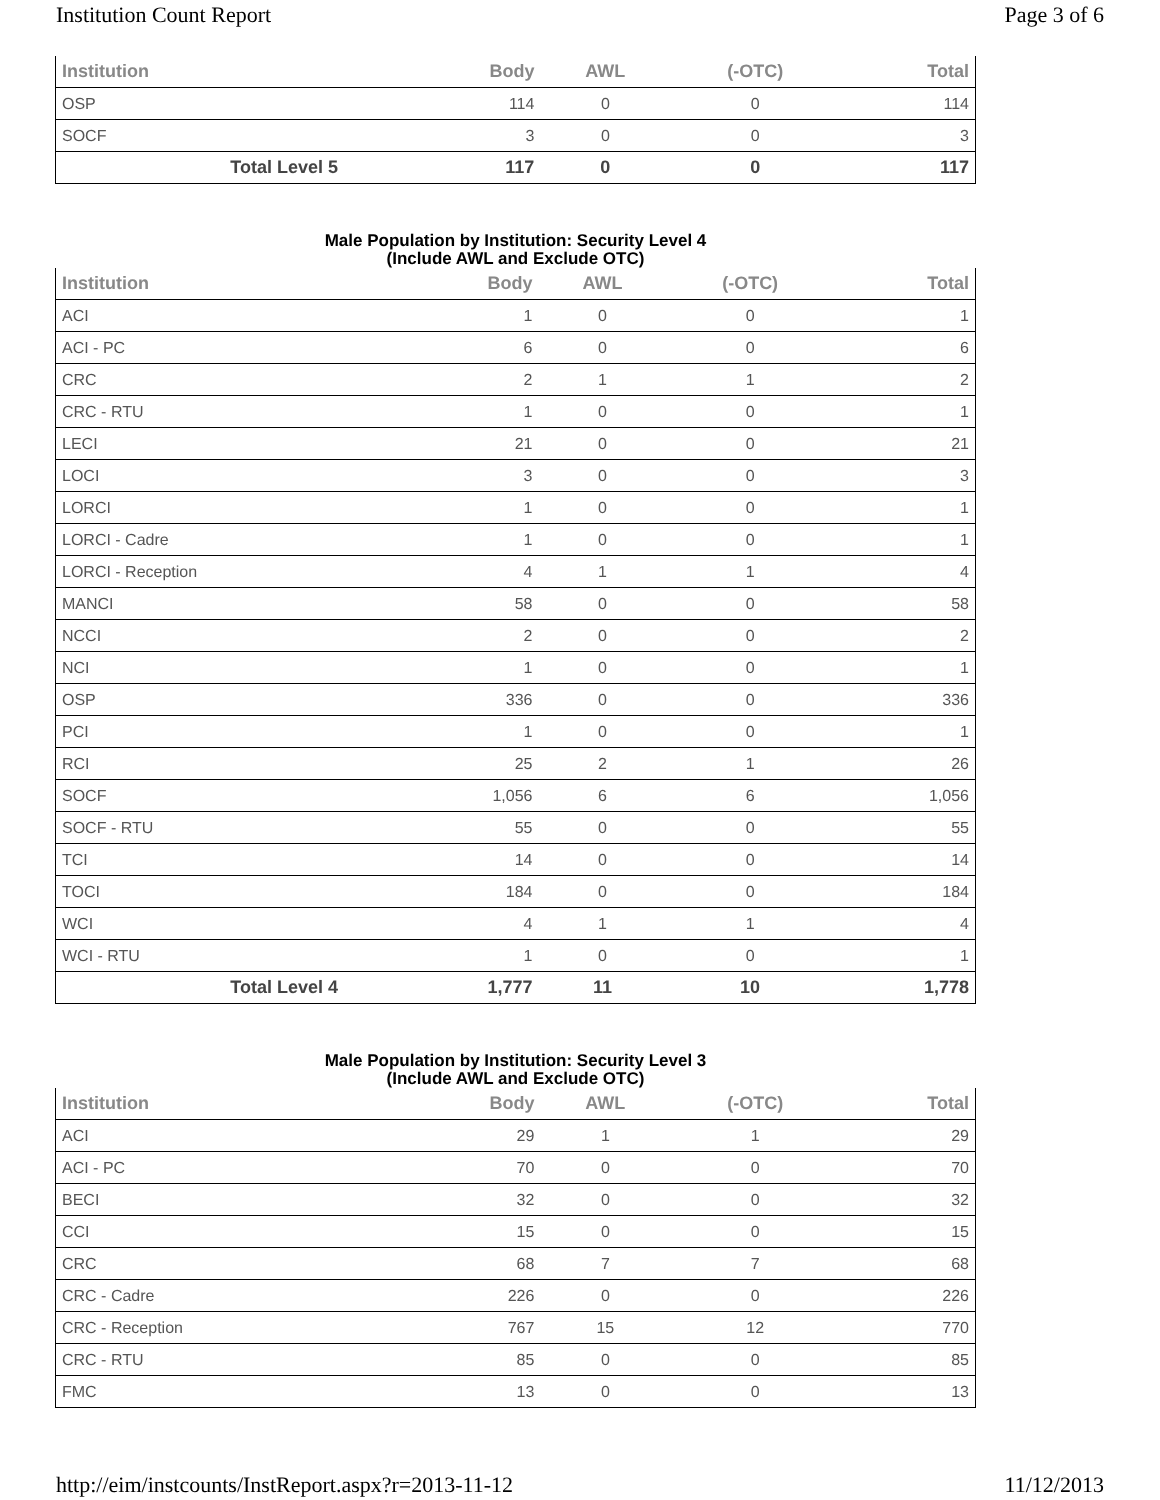Institution Count Report Page 3 of 6
| Institution | Body | AWL | (-OTC) | Total |
| --- | --- | --- | --- | --- |
| OSP | 114 | 0 | 0 | 114 |
| SOCF | 3 | 0 | 0 | 3 |
| Total Level 5 | 117 | 0 | 0 | 117 |
Male Population by Institution: Security Level 4 (Include AWL and Exclude OTC)
| Institution | Body | AWL | (-OTC) | Total |
| --- | --- | --- | --- | --- |
| ACI | 1 | 0 | 0 | 1 |
| ACI - PC | 6 | 0 | 0 | 6 |
| CRC | 2 | 1 | 1 | 2 |
| CRC - RTU | 1 | 0 | 0 | 1 |
| LECI | 21 | 0 | 0 | 21 |
| LOCI | 3 | 0 | 0 | 3 |
| LORCI | 1 | 0 | 0 | 1 |
| LORCI - Cadre | 1 | 0 | 0 | 1 |
| LORCI - Reception | 4 | 1 | 1 | 4 |
| MANCI | 58 | 0 | 0 | 58 |
| NCCI | 2 | 0 | 0 | 2 |
| NCI | 1 | 0 | 0 | 1 |
| OSP | 336 | 0 | 0 | 336 |
| PCI | 1 | 0 | 0 | 1 |
| RCI | 25 | 2 | 1 | 26 |
| SOCF | 1,056 | 6 | 6 | 1,056 |
| SOCF - RTU | 55 | 0 | 0 | 55 |
| TCI | 14 | 0 | 0 | 14 |
| TOCI | 184 | 0 | 0 | 184 |
| WCI | 4 | 1 | 1 | 4 |
| WCI - RTU | 1 | 0 | 0 | 1 |
| Total Level 4 | 1,777 | 11 | 10 | 1,778 |
Male Population by Institution: Security Level 3 (Include AWL and Exclude OTC)
| Institution | Body | AWL | (-OTC) | Total |
| --- | --- | --- | --- | --- |
| ACI | 29 | 1 | 1 | 29 |
| ACI - PC | 70 | 0 | 0 | 70 |
| BECI | 32 | 0 | 0 | 32 |
| CCI | 15 | 0 | 0 | 15 |
| CRC | 68 | 7 | 7 | 68 |
| CRC - Cadre | 226 | 0 | 0 | 226 |
| CRC - Reception | 767 | 15 | 12 | 770 |
| CRC - RTU | 85 | 0 | 0 | 85 |
| FMC | 13 | 0 | 0 | 13 |
http://eim/instcounts/InstReport.aspx?r=2013-11-12 11/12/2013